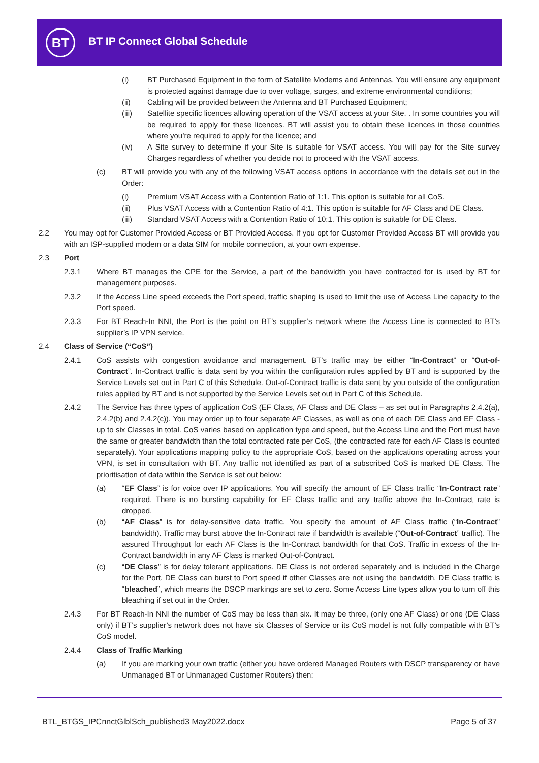BT BT IP Connect Global Schedule
(i) BT Purchased Equipment in the form of Satellite Modems and Antennas. You will ensure any equipment is protected against damage due to over voltage, surges, and extreme environmental conditions;
(ii) Cabling will be provided between the Antenna and BT Purchased Equipment;
(iii) Satellite specific licences allowing operation of the VSAT access at your Site. . In some countries you will be required to apply for these licences. BT will assist you to obtain these licences in those countries where you’re required to apply for the licence; and
(iv) A Site survey to determine if your Site is suitable for VSAT access. You will pay for the Site survey Charges regardless of whether you decide not to proceed with the VSAT access.
(c) BT will provide you with any of the following VSAT access options in accordance with the details set out in the Order:
(i) Premium VSAT Access with a Contention Ratio of 1:1. This option is suitable for all CoS.
(ii) Plus VSAT Access with a Contention Ratio of 4:1. This option is suitable for AF Class and DE Class.
(iii) Standard VSAT Access with a Contention Ratio of 10:1. This option is suitable for DE Class.
2.2 You may opt for Customer Provided Access or BT Provided Access. If you opt for Customer Provided Access BT will provide you with an ISP-supplied modem or a data SIM for mobile connection, at your own expense.
2.3 Port
2.3.1 Where BT manages the CPE for the Service, a part of the bandwidth you have contracted for is used by BT for management purposes.
2.3.2 If the Access Line speed exceeds the Port speed, traffic shaping is used to limit the use of Access Line capacity to the Port speed.
2.3.3 For BT Reach-In NNI, the Port is the point on BT’s supplier’s network where the Access Line is connected to BT’s supplier’s IP VPN service.
2.4 Class of Service (“CoS”)
2.4.1 CoS assists with congestion avoidance and management. BT’s traffic may be either “In-Contract” or “Out-of-Contract”. In-Contract traffic is data sent by you within the configuration rules applied by BT and is supported by the Service Levels set out in Part C of this Schedule. Out-of-Contract traffic is data sent by you outside of the configuration rules applied by BT and is not supported by the Service Levels set out in Part C of this Schedule.
2.4.2 The Service has three types of application CoS (EF Class, AF Class and DE Class – as set out in Paragraphs 2.4.2(a), 2.4.2(b) and 2.4.2(c)). You may order up to four separate AF Classes, as well as one of each DE Class and EF Class - up to six Classes in total. CoS varies based on application type and speed, but the Access Line and the Port must have the same or greater bandwidth than the total contracted rate per CoS, (the contracted rate for each AF Class is counted separately). Your applications mapping policy to the appropriate CoS, based on the applications operating across your VPN, is set in consultation with BT. Any traffic not identified as part of a subscribed CoS is marked DE Class. The prioritisation of data within the Service is set out below:
(a) “EF Class” is for voice over IP applications. You will specify the amount of EF Class traffic “In-Contract rate” required. There is no bursting capability for EF Class traffic and any traffic above the In-Contract rate is dropped.
(b) “AF Class” is for delay-sensitive data traffic. You specify the amount of AF Class traffic (“In-Contract” bandwidth). Traffic may burst above the In-Contract rate if bandwidth is available (“Out-of-Contract” traffic). The assured Throughput for each AF Class is the In-Contract bandwidth for that CoS. Traffic in excess of the In-Contract bandwidth in any AF Class is marked Out-of-Contract.
(c) “DE Class” is for delay tolerant applications. DE Class is not ordered separately and is included in the Charge for the Port. DE Class can burst to Port speed if other Classes are not using the bandwidth. DE Class traffic is “bleached”, which means the DSCP markings are set to zero. Some Access Line types allow you to turn off this bleaching if set out in the Order.
2.4.3 For BT Reach-In NNI the number of CoS may be less than six. It may be three, (only one AF Class) or one (DE Class only) if BT’s supplier’s network does not have six Classes of Service or its CoS model is not fully compatible with BT’s CoS model.
2.4.4 Class of Traffic Marking
(a) If you are marking your own traffic (either you have ordered Managed Routers with DSCP transparency or have Unmanaged BT or Unmanaged Customer Routers) then:
BTL_BTGS_IPCnnctGlblSch_published3 May2022.docx Page 5 of 37